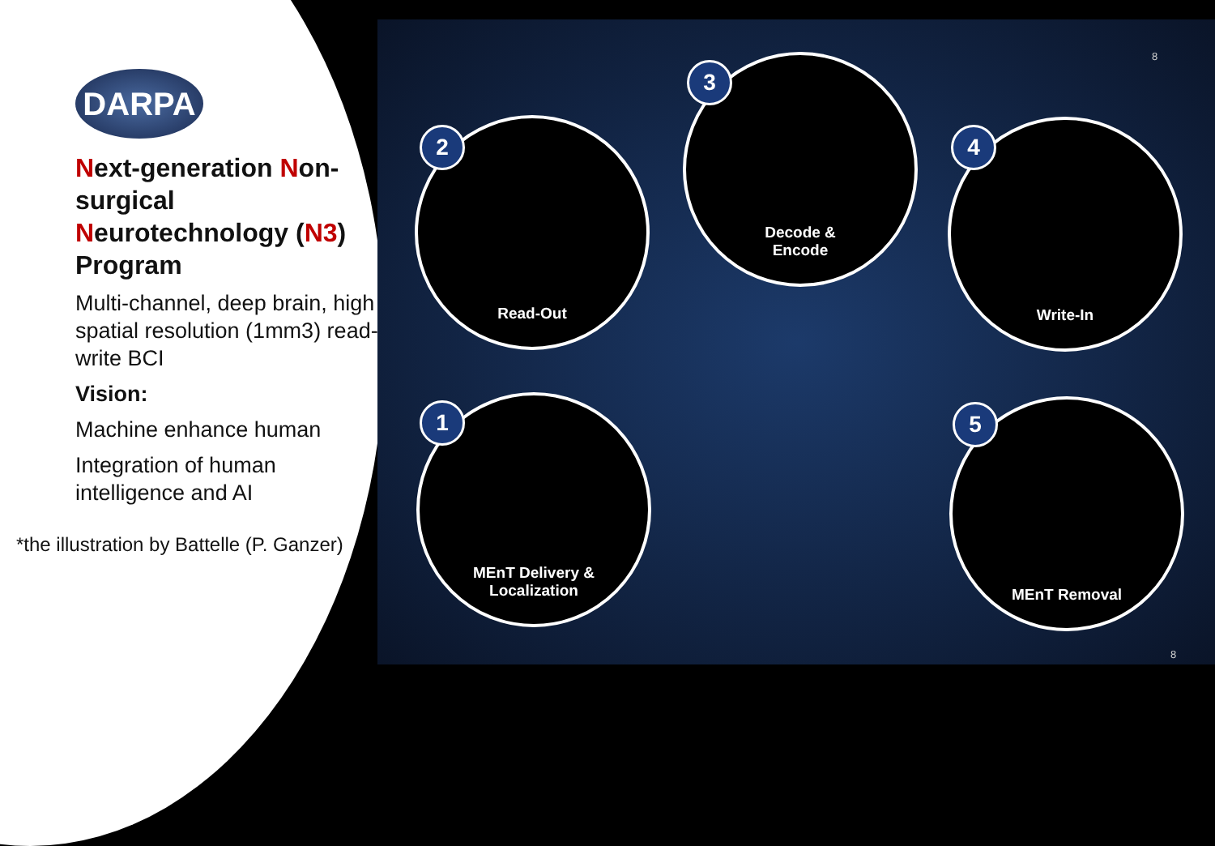Read-Out
2
Decode &
Encode
3
Write-In 4
MEnT Delivery &
Localization
1 MEnT Removal 5
8
DARPA
Next-generation Non-surgical Neurotechnology (N3) Program
Multi-channel, deep brain, high spatial resolution (1mm3) read-write BCI
Vision:
Machine enhance human
Integration of human intelligence and AI
*the illustration by Battelle (P. Ganzer)
8